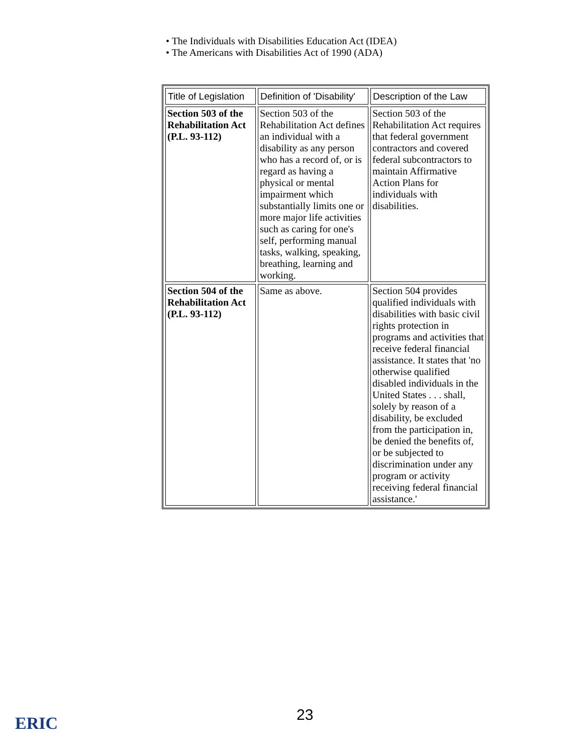• The Individuals with Disabilities Education Act (IDEA)
• The Americans with Disabilities Act of 1990 (ADA)
| Title of Legislation | Definition of 'Disability' | Description of the Law |
| --- | --- | --- |
| Section 503 of the Rehabilitation Act (P.L. 93-112) | Section 503 of the Rehabilitation Act defines an individual with a disability as any person who has a record of, or is regard as having a physical or mental impairment which substantially limits one or more major life activities such as caring for one's self, performing manual tasks, walking, speaking, breathing, learning and working. | Section 503 of the Rehabilitation Act requires that federal government contractors and covered federal subcontractors to maintain Affirmative Action Plans for individuals with disabilities. |
| Section 504 of the Rehabilitation Act (P.L. 93-112) | Same as above. | Section 504 provides qualified individuals with disabilities with basic civil rights protection in programs and activities that receive federal financial assistance. It states that 'no otherwise qualified disabled individuals in the United States . . . shall, solely by reason of a disability, be excluded from the participation in, be denied the benefits of, or be subjected to discrimination under any program or activity receiving federal financial assistance.' |
ERIC 23